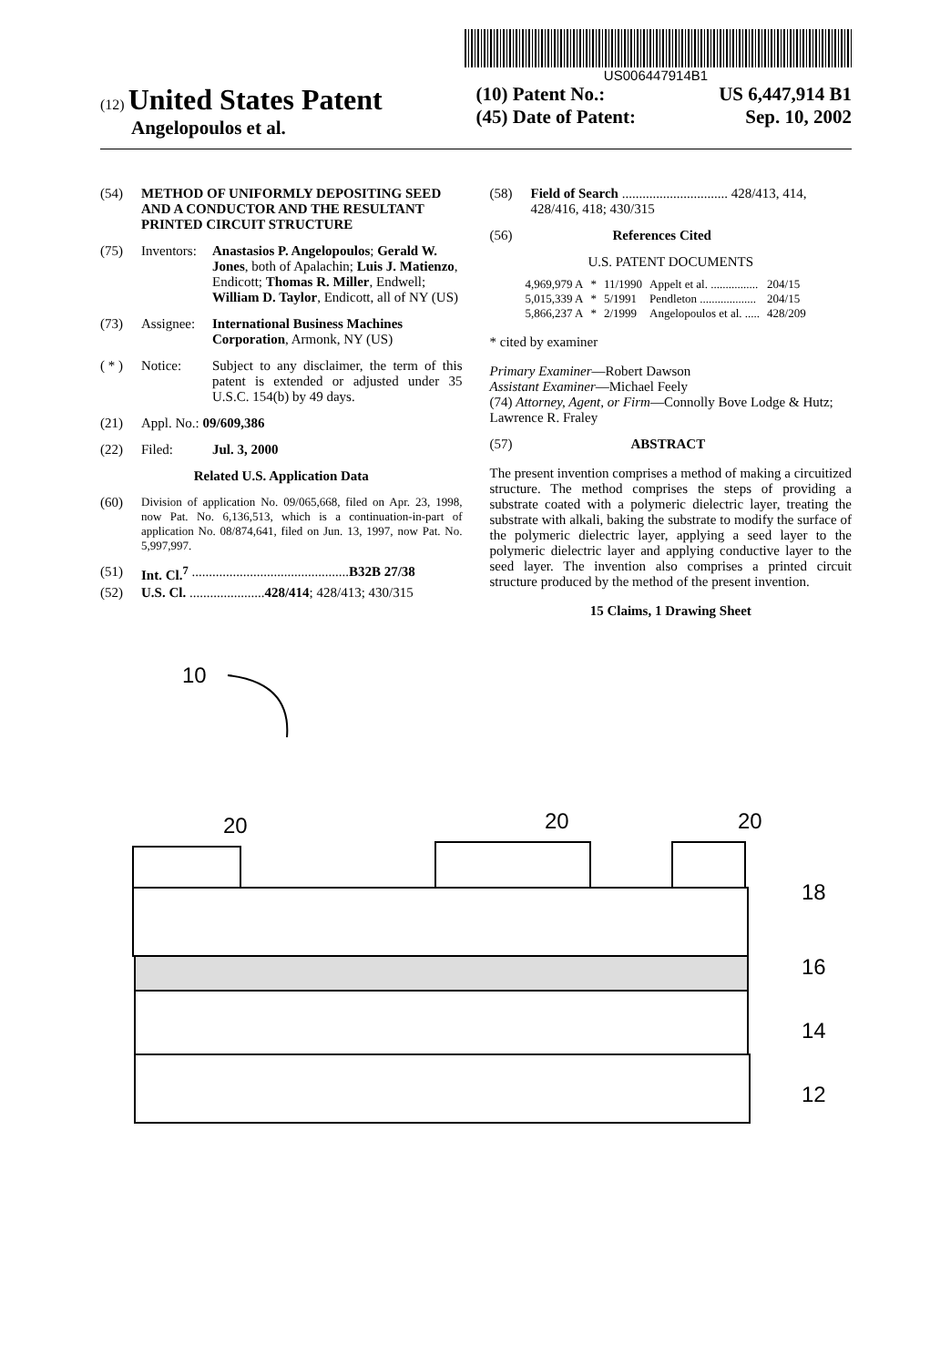US006447914B1
(12) United States Patent
Angelopoulos et al.
(10) Patent No.: US 6,447,914 B1
(45) Date of Patent: Sep. 10, 2002
(54) METHOD OF UNIFORMLY DEPOSITING SEED AND A CONDUCTOR AND THE RESULTANT PRINTED CIRCUIT STRUCTURE
(75) Inventors: Anastasios P. Angelopoulos; Gerald W. Jones, both of Apalachin; Luis J. Matienzo, Endicott; Thomas R. Miller, Endwell; William D. Taylor, Endicott, all of NY (US)
(73) Assignee: International Business Machines Corporation, Armonk, NY (US)
( * ) Notice: Subject to any disclaimer, the term of this patent is extended or adjusted under 35 U.S.C. 154(b) by 49 days.
(21) Appl. No.: 09/609,386
(22) Filed: Jul. 3, 2000
Related U.S. Application Data
(60) Division of application No. 09/065,668, filed on Apr. 23, 1998, now Pat. No. 6,136,513, which is a continuation-in-part of application No. 08/874,641, filed on Jun. 13, 1997, now Pat. No. 5,997,997.
(51) Int. Cl.<sup>7</sup> .............................................. B32B 27/38
(52) U.S. Cl. ...................... 428/414; 428/413; 430/315
(58) Field of Search ............................... 428/413, 414, 428/416, 418; 430/315
(56) References Cited
U.S. PATENT DOCUMENTS
| 4,969,979 A | * | 11/1990 | Appelt et al. ................ | 204/15 |
| 5,015,339 A | * | 5/1991 | Pendleton ................... | 204/15 |
| 5,866,237 A | * | 2/1999 | Angelopoulos et al. ..... | 428/209 |
* cited by examiner
Primary Examiner—Robert Dawson
Assistant Examiner—Michael Feely
(74) Attorney, Agent, or Firm—Connolly Bove Lodge & Hutz; Lawrence R. Fraley
(57) ABSTRACT
The present invention comprises a method of making a circuitized structure. The method comprises the steps of providing a substrate coated with a polymeric dielectric layer, treating the substrate with alkali, baking the substrate to modify the surface of the polymeric dielectric layer, applying a seed layer to the polymeric dielectric layer and applying conductive layer to the seed layer. The invention also comprises a printed circuit structure produced by the method of the present invention.
15 Claims, 1 Drawing Sheet
10
20
20
20
18
16
14
12